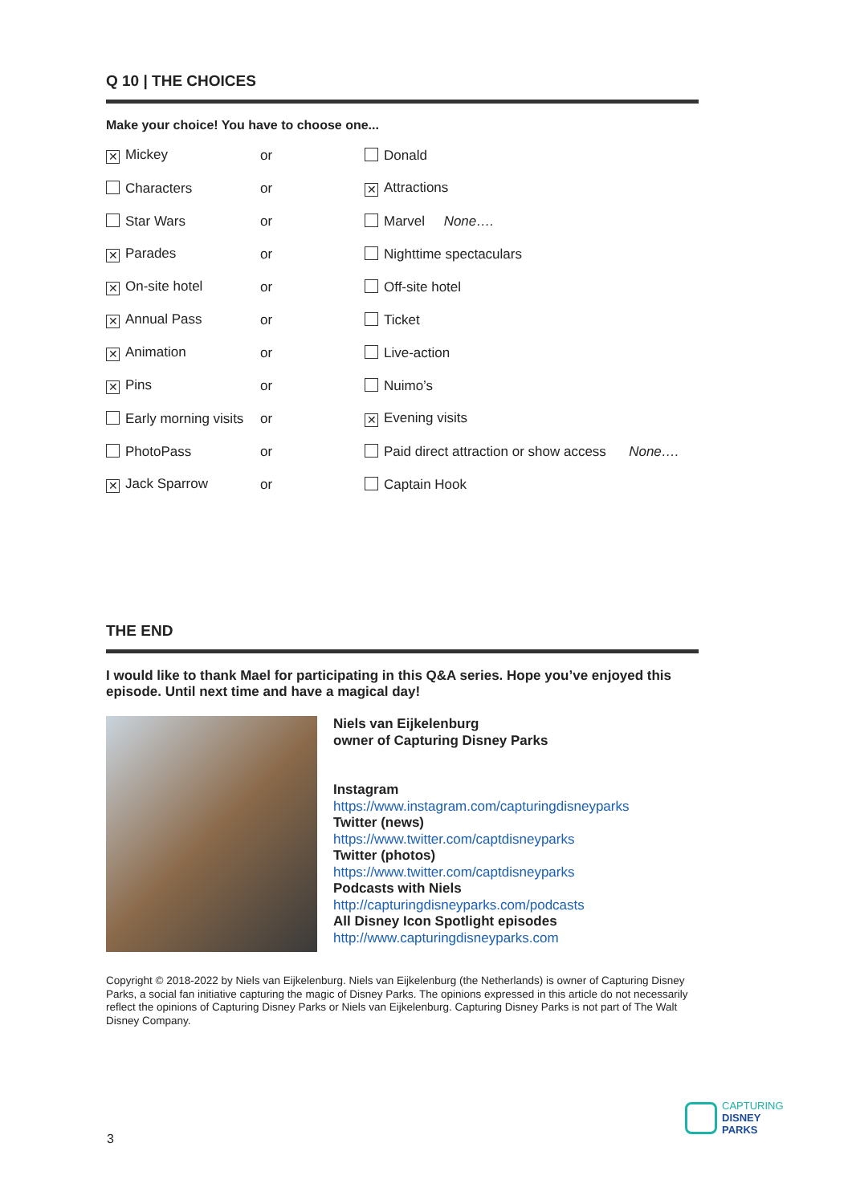Q 10 | THE CHOICES
Make your choice! You have to choose one...
| ✕ Mickey | or | Donald |
| Characters | or | ✕ Attractions |
| Star Wars | or | Marvel None…. |
| ✕ Parades | or | Nighttime spectaculars |
| ✕ On-site hotel | or | Off-site hotel |
| ✕ Annual Pass | or | Ticket |
| ✕ Animation | or | Live-action |
| ✕ Pins | or | Nuimo’s |
| Early morning visits | or | ✕ Evening visits |
| PhotoPass | or | Paid direct attraction or show access None…. |
| ✕ Jack Sparrow | or | Captain Hook |
THE END
I would like to thank Mael for participating in this Q&A series. Hope you’ve enjoyed this episode. Until next time and have a magical day!
Niels van Eijkelenburg
owner of Capturing Disney Parks
Instagram
https://www.instagram.com/capturingdisneyparks
Twitter (news)
https://www.twitter.com/captdisneyparks
Twitter (photos)
https://www.twitter.com/captdisneyparks
Podcasts with Niels
http://capturingdisneyparks.com/podcasts
All Disney Icon Spotlight episodes
http://www.capturingdisneyparks.com
Copyright © 2018-2022 by Niels van Eijkelenburg. Niels van Eijkelenburg (the Netherlands) is owner of Capturing Disney Parks, a social fan initiative capturing the magic of Disney Parks. The opinions expressed in this article do not necessarily reflect the opinions of Capturing Disney Parks or Niels van Eijkelenburg. Capturing Disney Parks is not part of The Walt Disney Company.
3
CAPTURING
DISNEY
PARKS